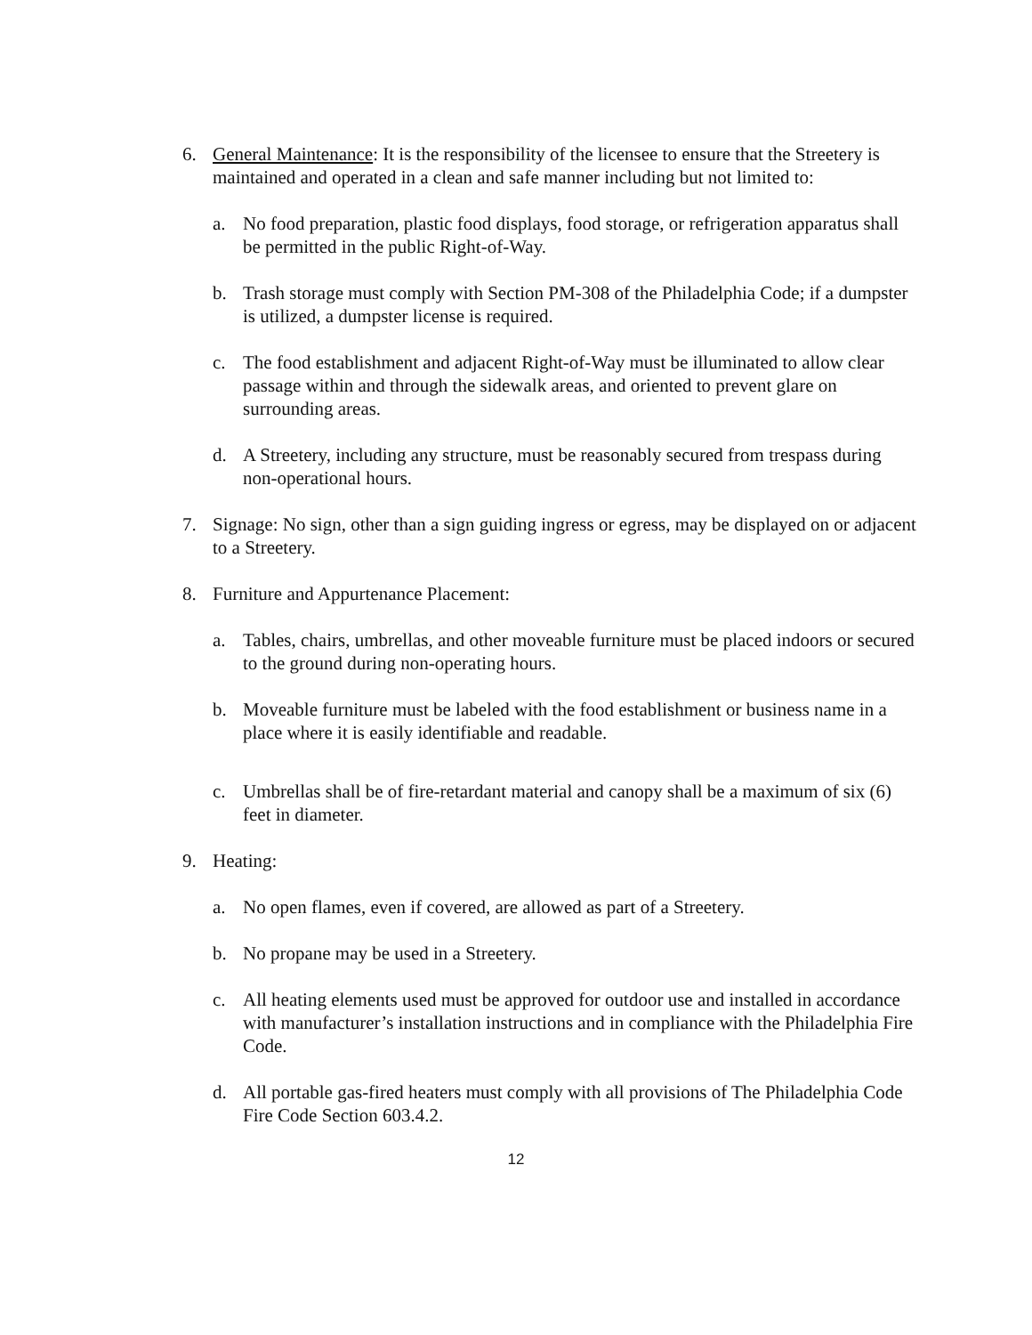6. General Maintenance: It is the responsibility of the licensee to ensure that the Streetery is maintained and operated in a clean and safe manner including but not limited to:
a. No food preparation, plastic food displays, food storage, or refrigeration apparatus shall be permitted in the public Right-of-Way.
b. Trash storage must comply with Section PM-308 of the Philadelphia Code; if a dumpster is utilized, a dumpster license is required.
c. The food establishment and adjacent Right-of-Way must be illuminated to allow clear passage within and through the sidewalk areas, and oriented to prevent glare on surrounding areas.
d. A Streetery, including any structure, must be reasonably secured from trespass during non-operational hours.
7. Signage: No sign, other than a sign guiding ingress or egress, may be displayed on or adjacent to a Streetery.
8. Furniture and Appurtenance Placement:
a. Tables, chairs, umbrellas, and other moveable furniture must be placed indoors or secured to the ground during non-operating hours.
b. Moveable furniture must be labeled with the food establishment or business name in a place where it is easily identifiable and readable.
c. Umbrellas shall be of fire-retardant material and canopy shall be a maximum of six (6) feet in diameter.
9. Heating:
a. No open flames, even if covered, are allowed as part of a Streetery.
b. No propane may be used in a Streetery.
c. All heating elements used must be approved for outdoor use and installed in accordance with manufacturer’s installation instructions and in compliance with the Philadelphia Fire Code.
d. All portable gas-fired heaters must comply with all provisions of The Philadelphia Code Fire Code Section 603.4.2.
12